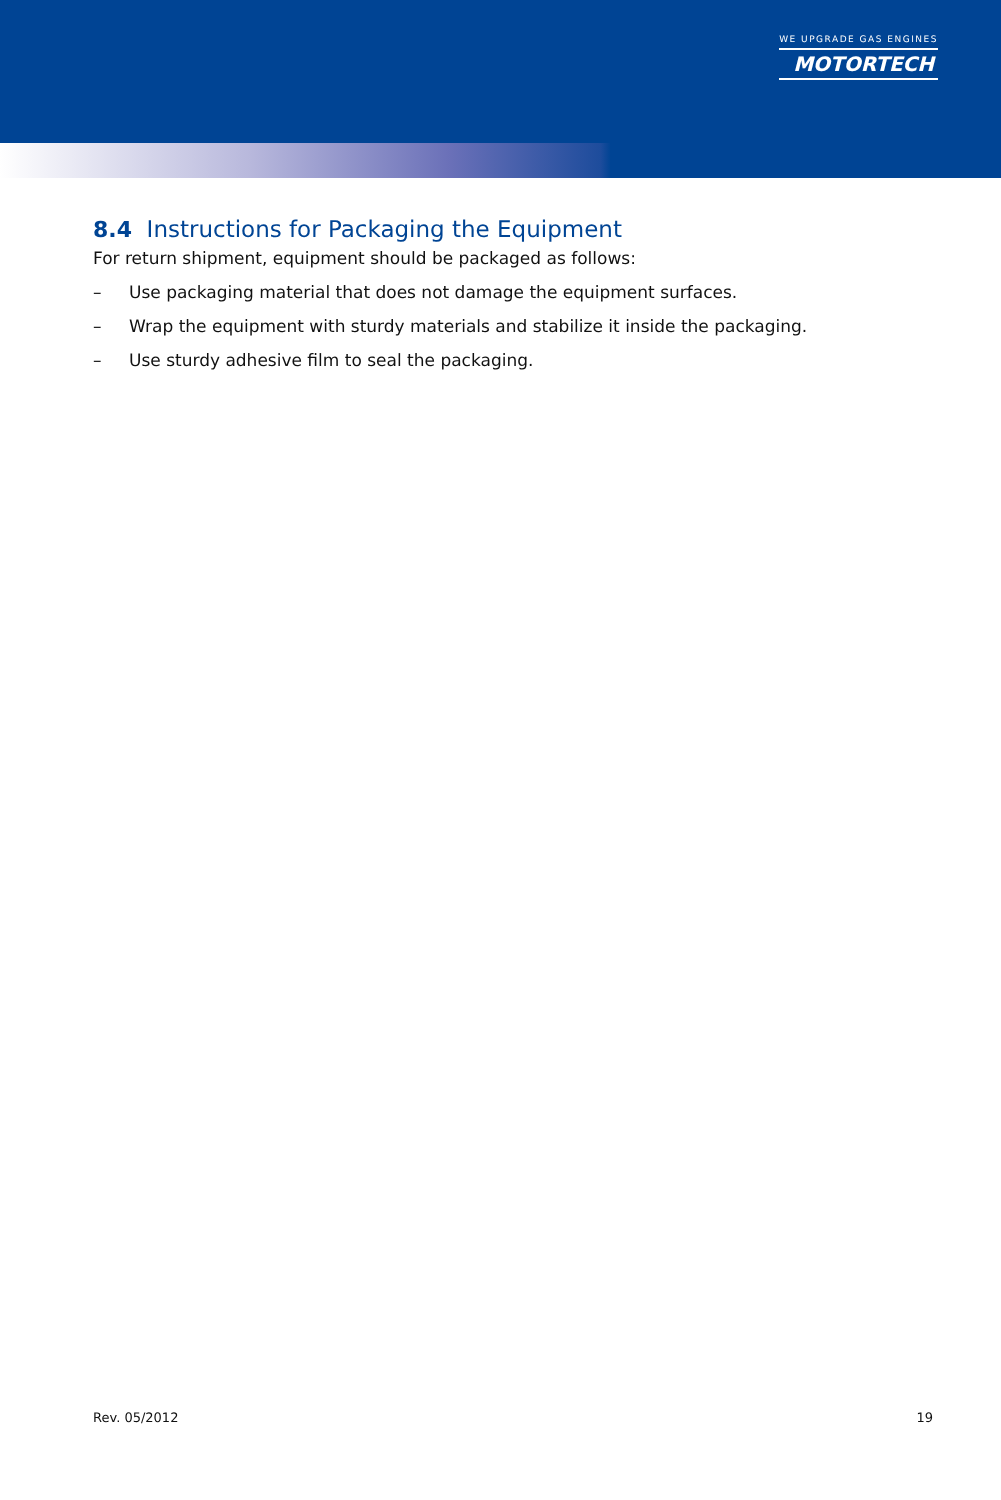WE UPGRADE GAS ENGINES
MOTORTECH
8.4 Instructions for Packaging the Equipment
For return shipment, equipment should be packaged as follows:
– Use packaging material that does not damage the equipment surfaces.
– Wrap the equipment with sturdy materials and stabilize it inside the packaging.
– Use sturdy adhesive film to seal the packaging.
Rev. 05/2012 19